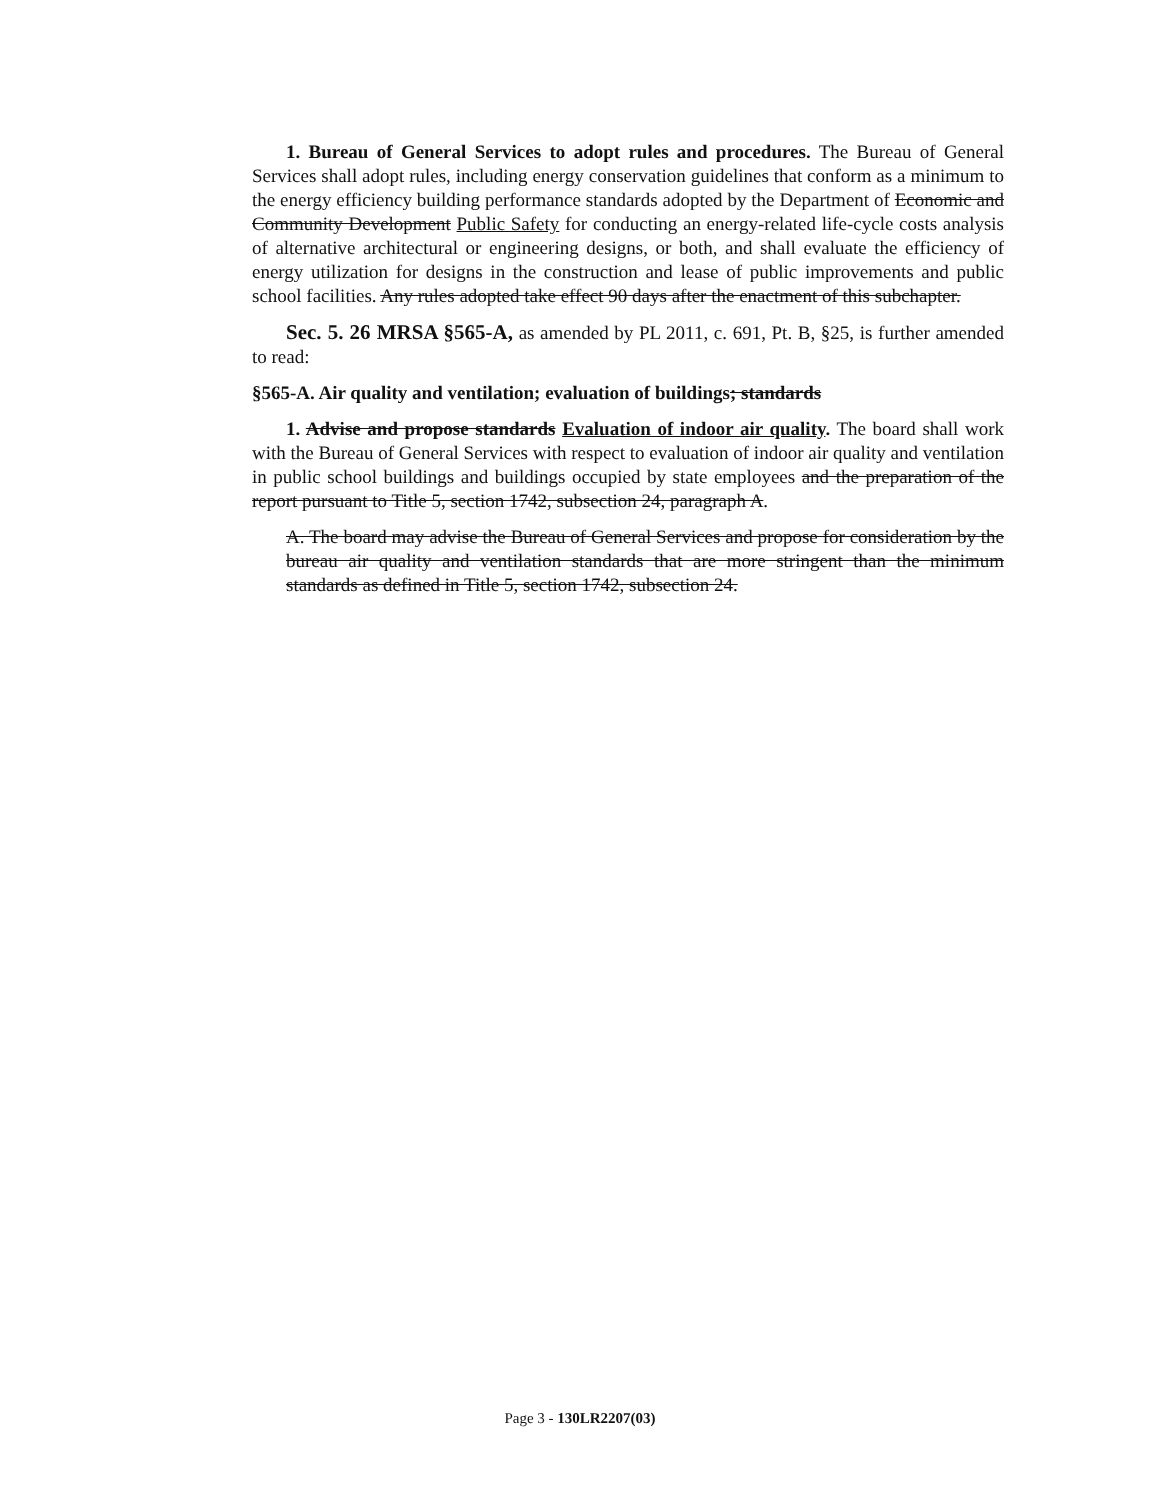1. Bureau of General Services to adopt rules and procedures. The Bureau of General Services shall adopt rules, including energy conservation guidelines that conform as a minimum to the energy efficiency building performance standards adopted by the Department of Economic and Community Development Public Safety for conducting an energy-related life-cycle costs analysis of alternative architectural or engineering designs, or both, and shall evaluate the efficiency of energy utilization for designs in the construction and lease of public improvements and public school facilities. Any rules adopted take effect 90 days after the enactment of this subchapter.
Sec. 5. 26 MRSA §565-A, as amended by PL 2011, c. 691, Pt. B, §25, is further amended to read:
§565-A. Air quality and ventilation; evaluation of buildings; standards
1. Advise and propose standards Evaluation of indoor air quality. The board shall work with the Bureau of General Services with respect to evaluation of indoor air quality and ventilation in public school buildings and buildings occupied by state employees and the preparation of the report pursuant to Title 5, section 1742, subsection 24, paragraph A.
A. The board may advise the Bureau of General Services and propose for consideration by the bureau air quality and ventilation standards that are more stringent than the minimum standards as defined in Title 5, section 1742, subsection 24.
Page 3 - 130LR2207(03)